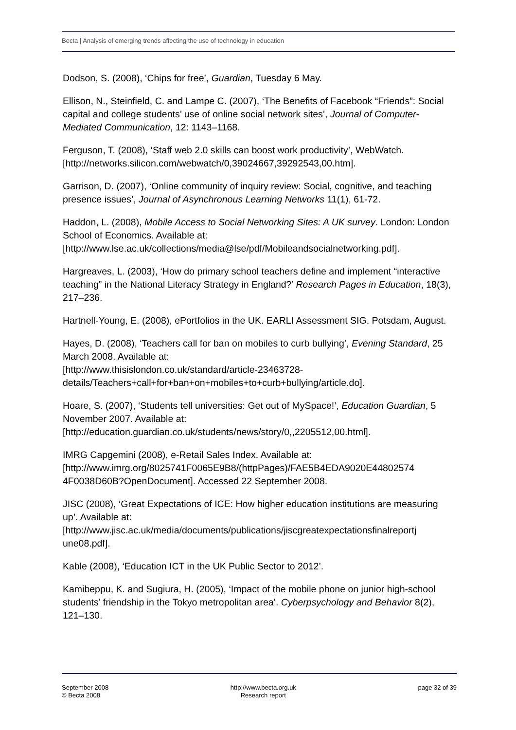Becta | Analysis of emerging trends affecting the use of technology in education
Dodson, S. (2008), ‘Chips for free’, Guardian, Tuesday 6 May.
Ellison, N., Steinfield, C. and Lampe C. (2007), ‘The Benefits of Facebook “Friends”: Social capital and college students’ use of online social network sites’, Journal of Computer-Mediated Communication, 12: 1143–1168.
Ferguson, T. (2008), ‘Staff web 2.0 skills can boost work productivity’, WebWatch. [http://networks.silicon.com/webwatch/0,39024667,39292543,00.htm].
Garrison, D. (2007), ‘Online community of inquiry review: Social, cognitive, and teaching presence issues’, Journal of Asynchronous Learning Networks 11(1), 61-72.
Haddon, L. (2008), Mobile Access to Social Networking Sites: A UK survey. London: London School of Economics. Available at:
[http://www.lse.ac.uk/collections/media@lse/pdf/Mobileandsocialnetworking.pdf].
Hargreaves, L. (2003), ‘How do primary school teachers define and implement “interactive teaching” in the National Literacy Strategy in England?’ Research Pages in Education, 18(3), 217–236.
Hartnell-Young, E. (2008), ePortfolios in the UK. EARLI Assessment SIG. Potsdam, August.
Hayes, D. (2008), ‘Teachers call for ban on mobiles to curb bullying’, Evening Standard, 25 March 2008. Available at:
[http://www.thisislondon.co.uk/standard/article-23463728-
details/Teachers+call+for+ban+on+mobiles+to+curb+bullying/article.do].
Hoare, S. (2007), ‘Students tell universities: Get out of MySpace!’, Education Guardian, 5 November 2007. Available at:
[http://education.guardian.co.uk/students/news/story/0,,2205512,00.html].
IMRG Capgemini (2008), e-Retail Sales Index. Available at:
[http://www.imrg.org/8025741F0065E9B8/(httpPages)/FAE5B4EDA9020E44802574
4F0038D60B?OpenDocument]. Accessed 22 September 2008.
JISC (2008), ‘Great Expectations of ICE: How higher education institutions are measuring up’. Available at:
[http://www.jisc.ac.uk/media/documents/publications/jiscgreatexpectationsfinalreportj
une08.pdf].
Kable (2008), ‘Education ICT in the UK Public Sector to 2012’.
Kamibeppu, K. and Sugiura, H. (2005), ‘Impact of the mobile phone on junior high-school students’ friendship in the Tokyo metropolitan area’. Cyberpsychology and Behavior 8(2), 121–130.
September 2008
© Becta 2008
http://www.becta.org.uk
Research report
page 32 of 39